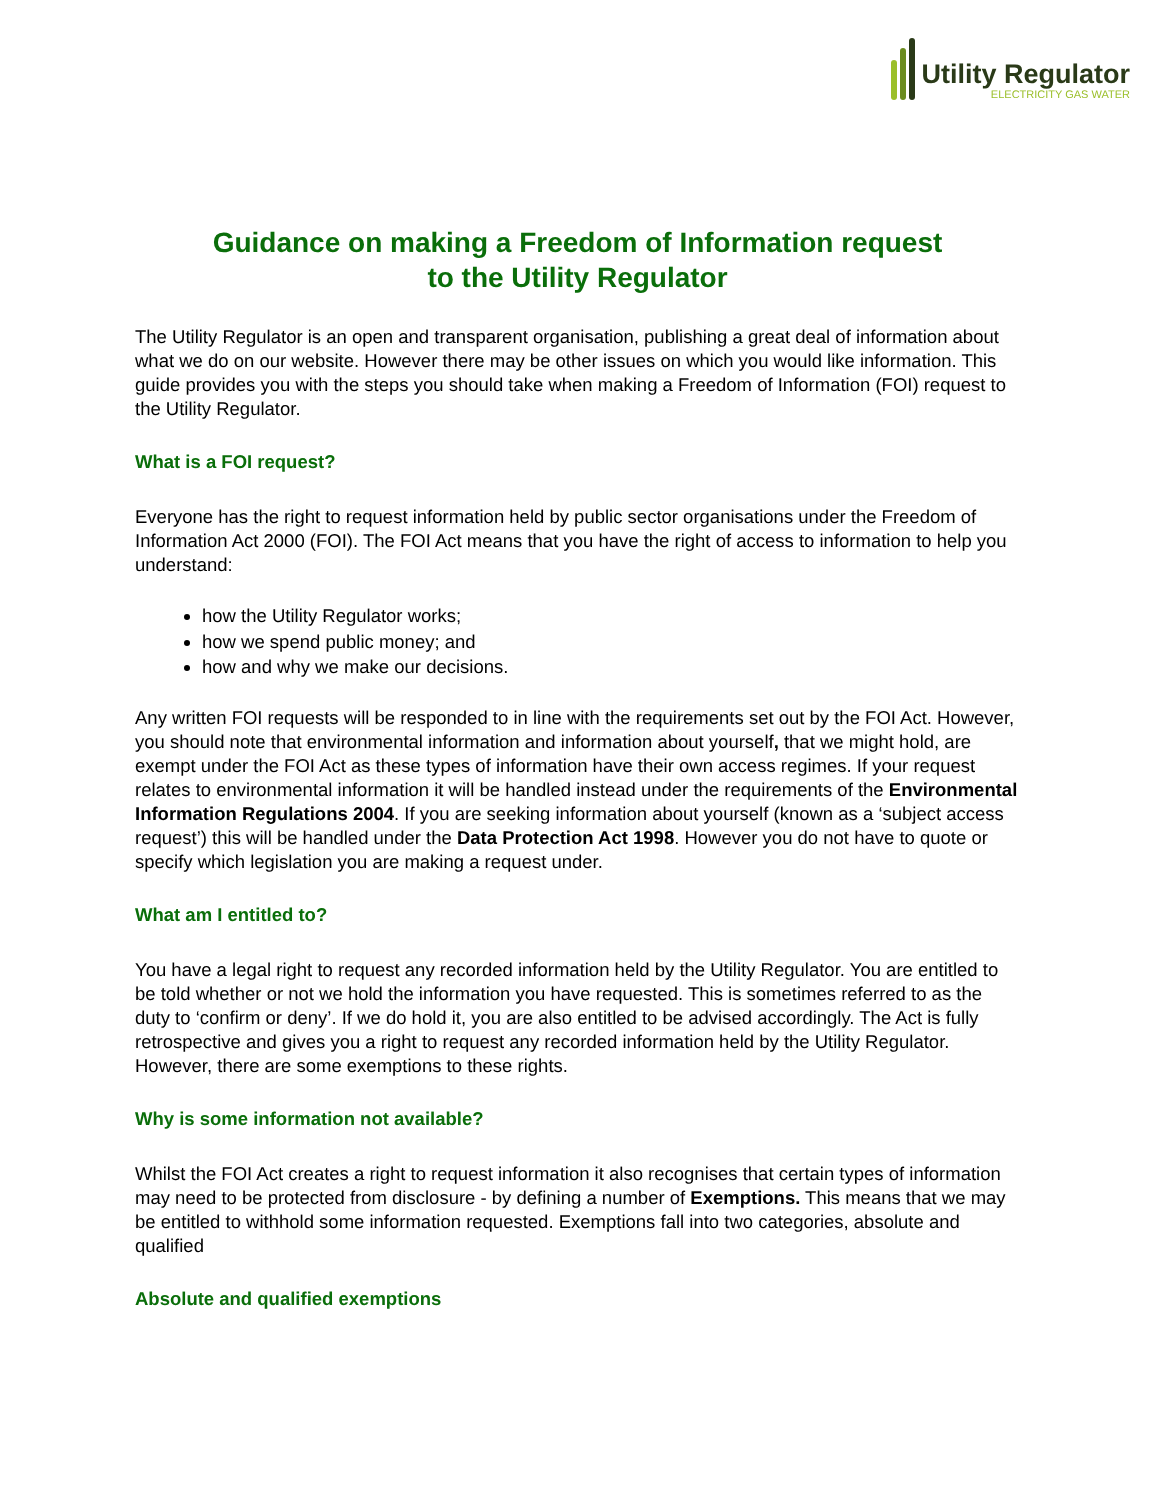Utility Regulator
ELECTRICITY GAS WATER
Guidance on making a Freedom of Information request
to the Utility Regulator
The Utility Regulator is an open and transparent organisation, publishing a great deal of information about what we do on our website. However there may be other issues on which you would like information. This guide provides you with the steps you should take when making a Freedom of Information (FOI) request to the Utility Regulator.
What is a FOI request?
Everyone has the right to request information held by public sector organisations under the Freedom of Information Act 2000 (FOI). The FOI Act means that you have the right of access to information to help you understand:
how the Utility Regulator works;
how we spend public money; and
how and why we make our decisions.
Any written FOI requests will be responded to in line with the requirements set out by the FOI Act. However, you should note that environmental information and information about yourself, that we might hold, are exempt under the FOI Act as these types of information have their own access regimes. If your request relates to environmental information it will be handled instead under the requirements of the Environmental Information Regulations 2004. If you are seeking information about yourself (known as a ‘subject access request’) this will be handled under the Data Protection Act 1998. However you do not have to quote or specify which legislation you are making a request under.
What am I entitled to?
You have a legal right to request any recorded information held by the Utility Regulator. You are entitled to be told whether or not we hold the information you have requested. This is sometimes referred to as the duty to ‘confirm or deny’. If we do hold it, you are also entitled to be advised accordingly. The Act is fully retrospective and gives you a right to request any recorded information held by the Utility Regulator. However, there are some exemptions to these rights.
Why is some information not available?
Whilst the FOI Act creates a right to request information it also recognises that certain types of information may need to be protected from disclosure - by defining a number of Exemptions. This means that we may be entitled to withhold some information requested. Exemptions fall into two categories, absolute and qualified
Absolute and qualified exemptions